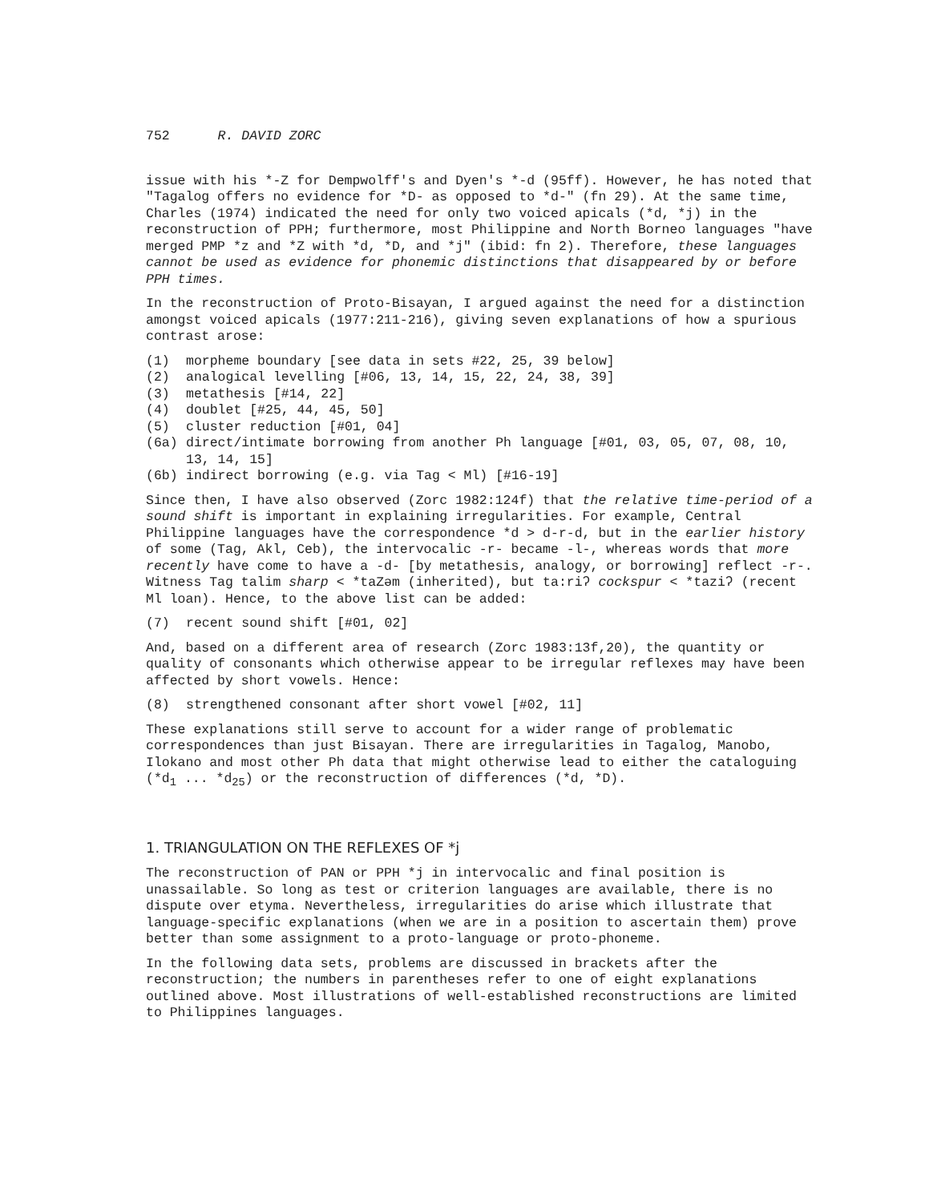752 R. DAVID ZORC
issue with his *-Z for Dempwolff's and Dyen's *-d (95ff). However, he has noted that "Tagalog offers no evidence for *D- as opposed to *d-" (fn 29). At the same time, Charles (1974) indicated the need for only two voiced apicals (*d, *j) in the reconstruction of PPH; furthermore, most Philippine and North Borneo languages "have merged PMP *z and *Z with *d, *D, and *j" (ibid: fn 2). Therefore, these languages cannot be used as evidence for phonemic distinctions that disappeared by or before PPH times.
In the reconstruction of Proto-Bisayan, I argued against the need for a distinction amongst voiced apicals (1977:211-216), giving seven explanations of how a spurious contrast arose:
(1) morpheme boundary [see data in sets #22, 25, 39 below]
(2) analogical levelling [#06, 13, 14, 15, 22, 24, 38, 39]
(3) metathesis [#14, 22]
(4) doublet [#25, 44, 45, 50]
(5) cluster reduction [#01, 04]
(6a) direct/intimate borrowing from another Ph language [#01, 03, 05, 07, 08, 10, 13, 14, 15]
(6b) indirect borrowing (e.g. via Tag < Ml) [#16-19]
Since then, I have also observed (Zorc 1982:124f) that the relative time-period of a sound shift is important in explaining irregularities. For example, Central Philippine languages have the correspondence *d > d-r-d, but in the earlier history of some (Tag, Akl, Ceb), the intervocalic -r- became -l-, whereas words that more recently have come to have a -d- [by metathesis, analogy, or borrowing] reflect -r-. Witness Tag talim sharp < *taZəm (inherited), but ta:riʔ cockspur < *taziʔ (recent Ml loan). Hence, to the above list can be added:
(7) recent sound shift [#01, 02]
And, based on a different area of research (Zorc 1983:13f,20), the quantity or quality of consonants which otherwise appear to be irregular reflexes may have been affected by short vowels. Hence:
(8) strengthened consonant after short vowel [#02, 11]
These explanations still serve to account for a wider range of problematic correspondences than just Bisayan. There are irregularities in Tagalog, Manobo, Ilokano and most other Ph data that might otherwise lead to either the cataloguing (*d<sub>1</sub> ... *d<sub>25</sub>) or the reconstruction of differences (*d, *D).
1. TRIANGULATION ON THE REFLEXES OF *j
The reconstruction of PAN or PPH *j in intervocalic and final position is unassailable. So long as test or criterion languages are available, there is no dispute over etyma. Nevertheless, irregularities do arise which illustrate that language-specific explanations (when we are in a position to ascertain them) prove better than some assignment to a proto-language or proto-phoneme.
In the following data sets, problems are discussed in brackets after the reconstruction; the numbers in parentheses refer to one of eight explanations outlined above. Most illustrations of well-established reconstructions are limited to Philippines languages.